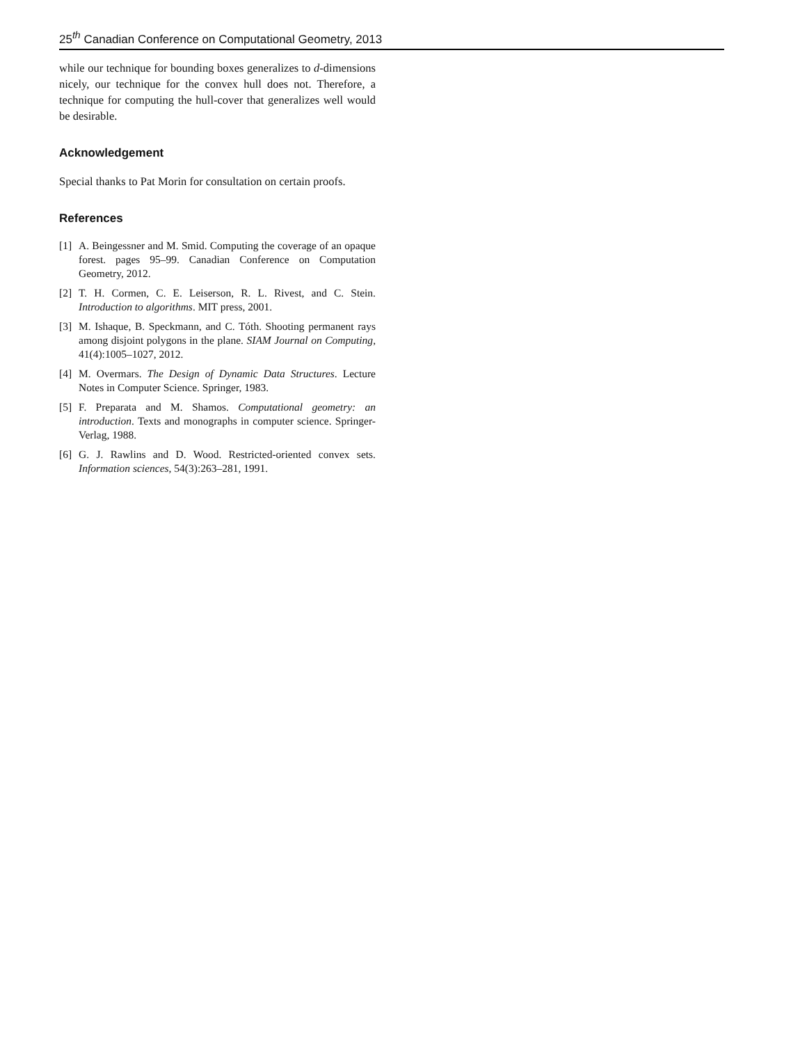25<sup>th</sup> Canadian Conference on Computational Geometry, 2013
while our technique for bounding boxes generalizes to d-dimensions nicely, our technique for the convex hull does not. Therefore, a technique for computing the hull-cover that generalizes well would be desirable.
Acknowledgement
Special thanks to Pat Morin for consultation on certain proofs.
References
[1] A. Beingessner and M. Smid. Computing the coverage of an opaque forest. pages 95–99. Canadian Conference on Computation Geometry, 2012.
[2] T. H. Cormen, C. E. Leiserson, R. L. Rivest, and C. Stein. Introduction to algorithms. MIT press, 2001.
[3] M. Ishaque, B. Speckmann, and C. Tóth. Shooting permanent rays among disjoint polygons in the plane. SIAM Journal on Computing, 41(4):1005–1027, 2012.
[4] M. Overmars. The Design of Dynamic Data Structures. Lecture Notes in Computer Science. Springer, 1983.
[5] F. Preparata and M. Shamos. Computational geometry: an introduction. Texts and monographs in computer science. Springer-Verlag, 1988.
[6] G. J. Rawlins and D. Wood. Restricted-oriented convex sets. Information sciences, 54(3):263–281, 1991.